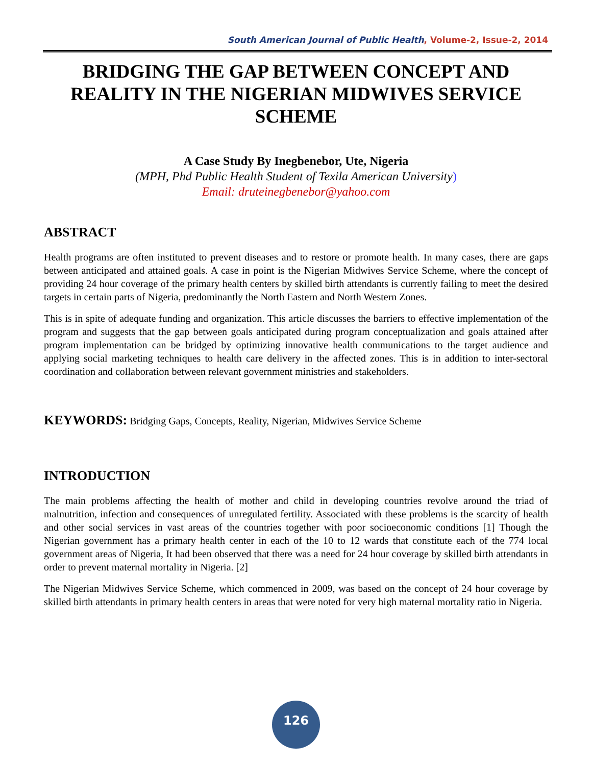South American Journal of Public Health, Volume-2, Issue-2, 2014
BRIDGING THE GAP BETWEEN CONCEPT AND REALITY IN THE NIGERIAN MIDWIVES SERVICE SCHEME
A Case Study By Inegbenebor, Ute, Nigeria
(MPH, Phd Public Health Student of Texila American University)
Email: druteinegbenebor@yahoo.com
ABSTRACT
Health programs are often instituted to prevent diseases and to restore or promote health. In many cases, there are gaps between anticipated and attained goals. A case in point is the Nigerian Midwives Service Scheme, where the concept of providing 24 hour coverage of the primary health centers by skilled birth attendants is currently failing to meet the desired targets in certain parts of Nigeria, predominantly the North Eastern and North Western Zones.
This is in spite of adequate funding and organization. This article discusses the barriers to effective implementation of the program and suggests that the gap between goals anticipated during program conceptualization and goals attained after program implementation can be bridged by optimizing innovative health communications to the target audience and applying social marketing techniques to health care delivery in the affected zones. This is in addition to inter-sectoral coordination and collaboration between relevant government ministries and stakeholders.
KEYWORDS: Bridging Gaps, Concepts, Reality, Nigerian, Midwives Service Scheme
INTRODUCTION
The main problems affecting the health of mother and child in developing countries revolve around the triad of malnutrition, infection and consequences of unregulated fertility. Associated with these problems is the scarcity of health and other social services in vast areas of the countries together with poor socioeconomic conditions [1] Though the Nigerian government has a primary health center in each of the 10 to 12 wards that constitute each of the 774 local government areas of Nigeria, It had been observed that there was a need for 24 hour coverage by skilled birth attendants in order to prevent maternal mortality in Nigeria. [2]
The Nigerian Midwives Service Scheme, which commenced in 2009, was based on the concept of 24 hour coverage by skilled birth attendants in primary health centers in areas that were noted for very high maternal mortality ratio in Nigeria.
126